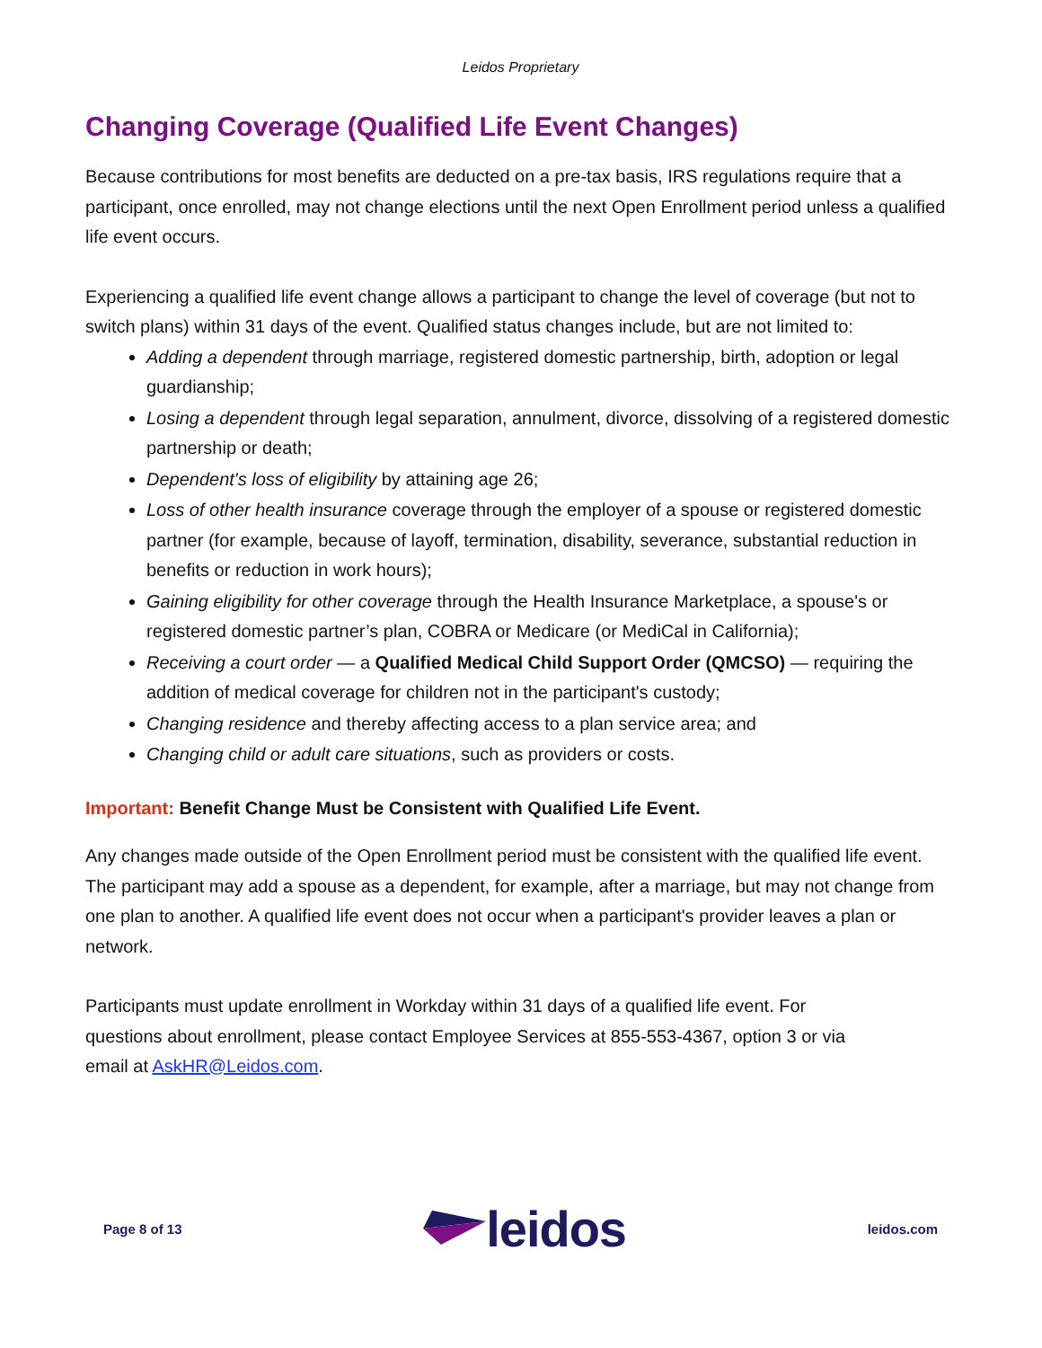Leidos Proprietary
Changing Coverage (Qualified Life Event Changes)
Because contributions for most benefits are deducted on a pre-tax basis, IRS regulations require that a participant, once enrolled, may not change elections until the next Open Enrollment period unless a qualified life event occurs.
Experiencing a qualified life event change allows a participant to change the level of coverage (but not to switch plans) within 31 days of the event. Qualified status changes include, but are not limited to:
Adding a dependent through marriage, registered domestic partnership, birth, adoption or legal guardianship;
Losing a dependent through legal separation, annulment, divorce, dissolving of a registered domestic partnership or death;
Dependent's loss of eligibility by attaining age 26;
Loss of other health insurance coverage through the employer of a spouse or registered domestic partner (for example, because of layoff, termination, disability, severance, substantial reduction in benefits or reduction in work hours);
Gaining eligibility for other coverage through the Health Insurance Marketplace, a spouse's or registered domestic partner’s plan, COBRA or Medicare (or MediCal in California);
Receiving a court order — a Qualified Medical Child Support Order (QMCSO) — requiring the addition of medical coverage for children not in the participant's custody;
Changing residence and thereby affecting access to a plan service area; and
Changing child or adult care situations, such as providers or costs.
Important: Benefit Change Must be Consistent with Qualified Life Event.
Any changes made outside of the Open Enrollment period must be consistent with the qualified life event. The participant may add a spouse as a dependent, for example, after a marriage, but may not change from one plan to another. A qualified life event does not occur when a participant's provider leaves a plan or network.
Participants must update enrollment in Workday within 31 days of a qualified life event. For
questions about enrollment, please contact Employee Services at 855-553-4367, option 3 or via
email at AskHR@Leidos.com.
Page 8 of 13 leidos leidos.com